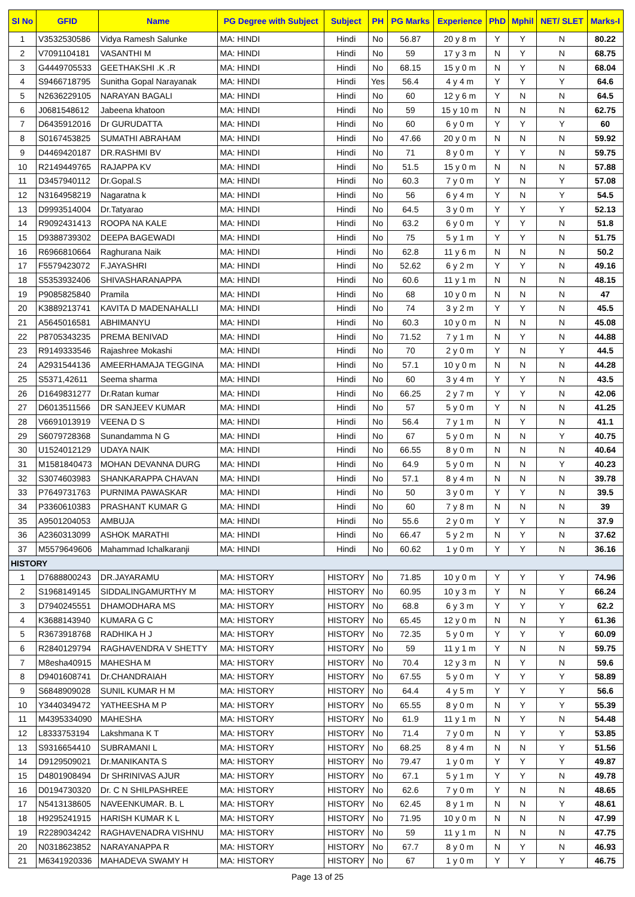| Sl No | GFID | Name | PG Degree with Subject | Subject | PH | PG Marks | Experience | PhD | Mphil | NET/ SLET | Marks-I |
| --- | --- | --- | --- | --- | --- | --- | --- | --- | --- | --- | --- |
| 1 | V3532530586 | Vidya Ramesh Salunke | MA: HINDI | Hindi | No | 56.87 | 20 y 8 m | Y | Y | N | 80.22 |
| 2 | V7091104181 | VASANTHI M | MA: HINDI | Hindi | No | 59 | 17 y 3 m | N | Y | N | 68.75 |
| 3 | G4449705533 | GEETHAKSHI .K .R | MA: HINDI | Hindi | No | 68.15 | 15 y 0 m | N | Y | N | 68.04 |
| 4 | S9466718795 | Sunitha Gopal Narayanak | MA: HINDI | Hindi | Yes | 56.4 | 4 y 4 m | Y | Y | Y | 64.6 |
| 5 | N2636229105 | NARAYAN BAGALI | MA: HINDI | Hindi | No | 60 | 12 y 6 m | Y | N | N | 64.5 |
| 6 | J0681548612 | Jabeena khatoon | MA: HINDI | Hindi | No | 59 | 15 y 10 m | N | N | N | 62.75 |
| 7 | D6435912016 | Dr GURUDATTA | MA: HINDI | Hindi | No | 60 | 6 y 0 m | Y | Y | Y | 60 |
| 8 | S0167453825 | SUMATHI ABRAHAM | MA: HINDI | Hindi | No | 47.66 | 20 y 0 m | N | N | N | 59.92 |
| 9 | D4469420187 | DR.RASHMI BV | MA: HINDI | Hindi | No | 71 | 8 y 0 m | Y | Y | N | 59.75 |
| 10 | R2149449765 | RAJAPPA KV | MA: HINDI | Hindi | No | 51.5 | 15 y 0 m | N | N | N | 57.88 |
| 11 | D3457940112 | Dr.Gopal.S | MA: HINDI | Hindi | No | 60.3 | 7 y 0 m | Y | N | Y | 57.08 |
| 12 | N3164958219 | Nagaratna k | MA: HINDI | Hindi | No | 56 | 6 y 4 m | Y | N | Y | 54.5 |
| 13 | D9993514004 | Dr.Tatyarao | MA: HINDI | Hindi | No | 64.5 | 3 y 0 m | Y | Y | Y | 52.13 |
| 14 | R9092431413 | ROOPA NA KALE | MA: HINDI | Hindi | No | 63.2 | 6 y 0 m | Y | Y | N | 51.8 |
| 15 | D9388739302 | DEEPA BAGEWADI | MA: HINDI | Hindi | No | 75 | 5 y 1 m | Y | Y | N | 51.75 |
| 16 | R6966810664 | Raghurana Naik | MA: HINDI | Hindi | No | 62.8 | 11 y 6 m | N | N | N | 50.2 |
| 17 | F5579423072 | F.JAYASHRI | MA: HINDI | Hindi | No | 52.62 | 6 y 2 m | Y | Y | N | 49.16 |
| 18 | S5353932406 | SHIVASHARANAPPA | MA: HINDI | Hindi | No | 60.6 | 11 y 1 m | N | N | N | 48.15 |
| 19 | P9085825840 | Pramila | MA: HINDI | Hindi | No | 68 | 10 y 0 m | N | N | N | 47 |
| 20 | K3889213741 | KAVITA D MADENAHALLI | MA: HINDI | Hindi | No | 74 | 3 y 2 m | Y | Y | N | 45.5 |
| 21 | A5645016581 | ABHIMANYU | MA: HINDI | Hindi | No | 60.3 | 10 y 0 m | N | N | N | 45.08 |
| 22 | P8705343235 | PREMA BENIVAD | MA: HINDI | Hindi | No | 71.52 | 7 y 1 m | N | Y | N | 44.88 |
| 23 | R9149333546 | Rajashree Mokashi | MA: HINDI | Hindi | No | 70 | 2 y 0 m | Y | N | Y | 44.5 |
| 24 | A2931544136 | AMEERHAMAJA TEGGINA | MA: HINDI | Hindi | No | 57.1 | 10 y 0 m | N | N | N | 44.28 |
| 25 | S5371,42611 | Seema sharma | MA: HINDI | Hindi | No | 60 | 3 y 4 m | Y | Y | N | 43.5 |
| 26 | D1649831277 | Dr.Ratan kumar | MA: HINDI | Hindi | No | 66.25 | 2 y 7 m | Y | Y | N | 42.06 |
| 27 | D6013511566 | DR SANJEEV KUMAR | MA: HINDI | Hindi | No | 57 | 5 y 0 m | Y | N | N | 41.25 |
| 28 | V6691013919 | VEENA D S | MA: HINDI | Hindi | No | 56.4 | 7 y 1 m | N | Y | N | 41.1 |
| 29 | S6079728368 | Sunandamma N G | MA: HINDI | Hindi | No | 67 | 5 y 0 m | N | N | Y | 40.75 |
| 30 | U1524012129 | UDAYA NAIK | MA: HINDI | Hindi | No | 66.55 | 8 y 0 m | N | N | N | 40.64 |
| 31 | M1581840473 | MOHAN DEVANNA DURG | MA: HINDI | Hindi | No | 64.9 | 5 y 0 m | N | N | Y | 40.23 |
| 32 | S3074603983 | SHANKARAPPA CHAVAN | MA: HINDI | Hindi | No | 57.1 | 8 y 4 m | N | N | N | 39.78 |
| 33 | P7649731763 | PURNIMA PAWASKAR | MA: HINDI | Hindi | No | 50 | 3 y 0 m | Y | Y | N | 39.5 |
| 34 | P3360610383 | PRASHANT KUMAR G | MA: HINDI | Hindi | No | 60 | 7 y 8 m | N | N | N | 39 |
| 35 | A9501204053 | AMBUJA | MA: HINDI | Hindi | No | 55.6 | 2 y 0 m | Y | Y | N | 37.9 |
| 36 | A2360313099 | ASHOK MARATHI | MA: HINDI | Hindi | No | 66.47 | 5 y 2 m | N | Y | N | 37.62 |
| 37 | M5579649606 | Mahammad Ichalkaranji | MA: HINDI | Hindi | No | 60.62 | 1 y 0 m | Y | Y | N | 36.16 |
| HISTORY | | | | | | | | | | | |
| 1 | D7688800243 | DR.JAYARAMU | MA: HISTORY | HISTORY | No | 71.85 | 10 y 0 m | Y | Y | Y | 74.96 |
| 2 | S1968149145 | SIDDALINGAMURTHY M | MA: HISTORY | HISTORY | No | 60.95 | 10 y 3 m | Y | N | Y | 66.24 |
| 3 | D7940245551 | DHAMODHARA MS | MA: HISTORY | HISTORY | No | 68.8 | 6 y 3 m | Y | Y | Y | 62.2 |
| 4 | K3688143940 | KUMARA G C | MA: HISTORY | HISTORY | No | 65.45 | 12 y 0 m | N | N | Y | 61.36 |
| 5 | R3673918768 | RADHIKA H J | MA: HISTORY | HISTORY | No | 72.35 | 5 y 0 m | Y | Y | Y | 60.09 |
| 6 | R2840129794 | RAGHAVENDRA V SHETTY | MA: HISTORY | HISTORY | No | 59 | 11 y 1 m | Y | N | N | 59.75 |
| 7 | M8esha40915 | MAHESHA M | MA: HISTORY | HISTORY | No | 70.4 | 12 y 3 m | N | Y | N | 59.6 |
| 8 | D9401608741 | Dr.CHANDRAIAH | MA: HISTORY | HISTORY | No | 67.55 | 5 y 0 m | Y | Y | Y | 58.89 |
| 9 | S6848909028 | SUNIL KUMAR H M | MA: HISTORY | HISTORY | No | 64.4 | 4 y 5 m | Y | Y | Y | 56.6 |
| 10 | Y3440349472 | YATHEESHA M P | MA: HISTORY | HISTORY | No | 65.55 | 8 y 0 m | N | Y | Y | 55.39 |
| 11 | M4395334090 | MAHESHA | MA: HISTORY | HISTORY | No | 61.9 | 11 y 1 m | N | Y | N | 54.48 |
| 12 | L8333753194 | Lakshmana K T | MA: HISTORY | HISTORY | No | 71.4 | 7 y 0 m | N | Y | Y | 53.85 |
| 13 | S9316654410 | SUBRAMANI L | MA: HISTORY | HISTORY | No | 68.25 | 8 y 4 m | N | N | Y | 51.56 |
| 14 | D9129509021 | Dr.MANIKANTA S | MA: HISTORY | HISTORY | No | 79.47 | 1 y 0 m | Y | Y | Y | 49.87 |
| 15 | D4801908494 | Dr SHRINIVAS AJUR | MA: HISTORY | HISTORY | No | 67.1 | 5 y 1 m | Y | Y | N | 49.78 |
| 16 | D0194730320 | Dr. C N SHILPASHREE | MA: HISTORY | HISTORY | No | 62.6 | 7 y 0 m | Y | N | N | 48.65 |
| 17 | N5413138605 | NAVEENKUMAR. B. L | MA: HISTORY | HISTORY | No | 62.45 | 8 y 1 m | N | N | Y | 48.61 |
| 18 | H9295241915 | HARISH KUMAR K L | MA: HISTORY | HISTORY | No | 71.95 | 10 y 0 m | N | N | N | 47.99 |
| 19 | R2289034242 | RAGHAVENADRA VISHNU | MA: HISTORY | HISTORY | No | 59 | 11 y 1 m | N | N | N | 47.75 |
| 20 | N0318623852 | NARAYANAPPA R | MA: HISTORY | HISTORY | No | 67.7 | 8 y 0 m | N | Y | N | 46.93 |
| 21 | M6341920336 | MAHADEVA SWAMY H | MA: HISTORY | HISTORY | No | 67 | 1 y 0 m | Y | Y | Y | 46.75 |
Page 13 of 25